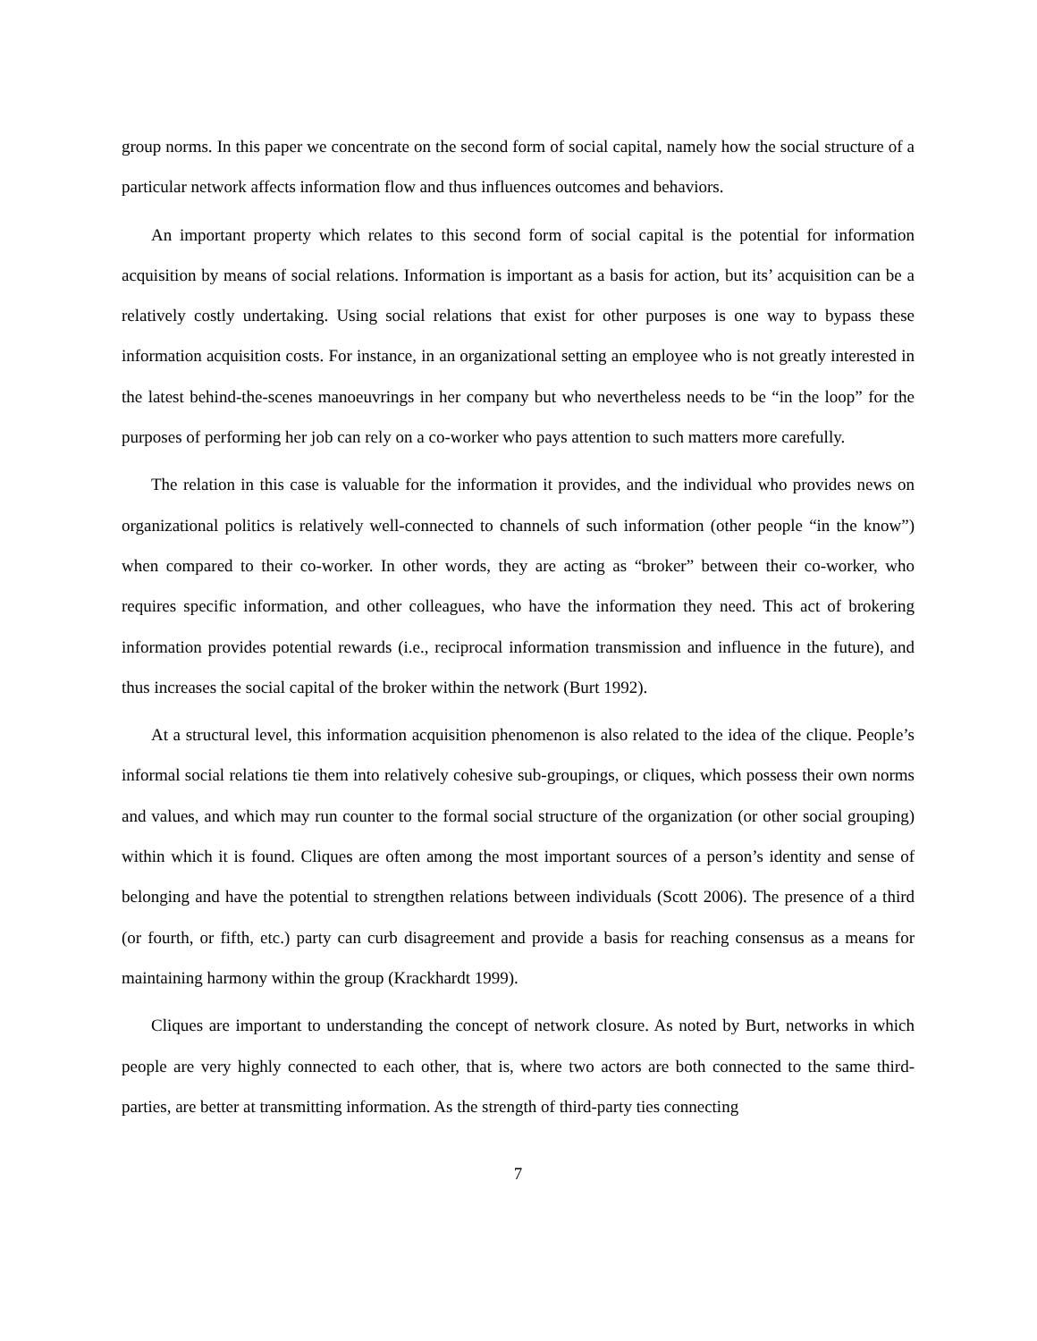group norms. In this paper we concentrate on the second form of social capital, namely how the social structure of a particular network affects information flow and thus influences outcomes and behaviors.
An important property which relates to this second form of social capital is the potential for information acquisition by means of social relations. Information is important as a basis for action, but its’ acquisition can be a relatively costly undertaking. Using social relations that exist for other purposes is one way to bypass these information acquisition costs. For instance, in an organizational setting an employee who is not greatly interested in the latest behind-the-scenes manoeuvrings in her company but who nevertheless needs to be “in the loop” for the purposes of performing her job can rely on a co-worker who pays attention to such matters more carefully.
The relation in this case is valuable for the information it provides, and the individual who provides news on organizational politics is relatively well-connected to channels of such information (other people “in the know”) when compared to their co-worker. In other words, they are acting as “broker” between their co-worker, who requires specific information, and other colleagues, who have the information they need. This act of brokering information provides potential rewards (i.e., reciprocal information transmission and influence in the future), and thus increases the social capital of the broker within the network (Burt 1992).
At a structural level, this information acquisition phenomenon is also related to the idea of the clique. People’s informal social relations tie them into relatively cohesive sub-groupings, or cliques, which possess their own norms and values, and which may run counter to the formal social structure of the organization (or other social grouping) within which it is found. Cliques are often among the most important sources of a person’s identity and sense of belonging and have the potential to strengthen relations between individuals (Scott 2006). The presence of a third (or fourth, or fifth, etc.) party can curb disagreement and provide a basis for reaching consensus as a means for maintaining harmony within the group (Krackhardt 1999).
Cliques are important to understanding the concept of network closure. As noted by Burt, networks in which people are very highly connected to each other, that is, where two actors are both connected to the same third-parties, are better at transmitting information. As the strength of third-party ties connecting
7